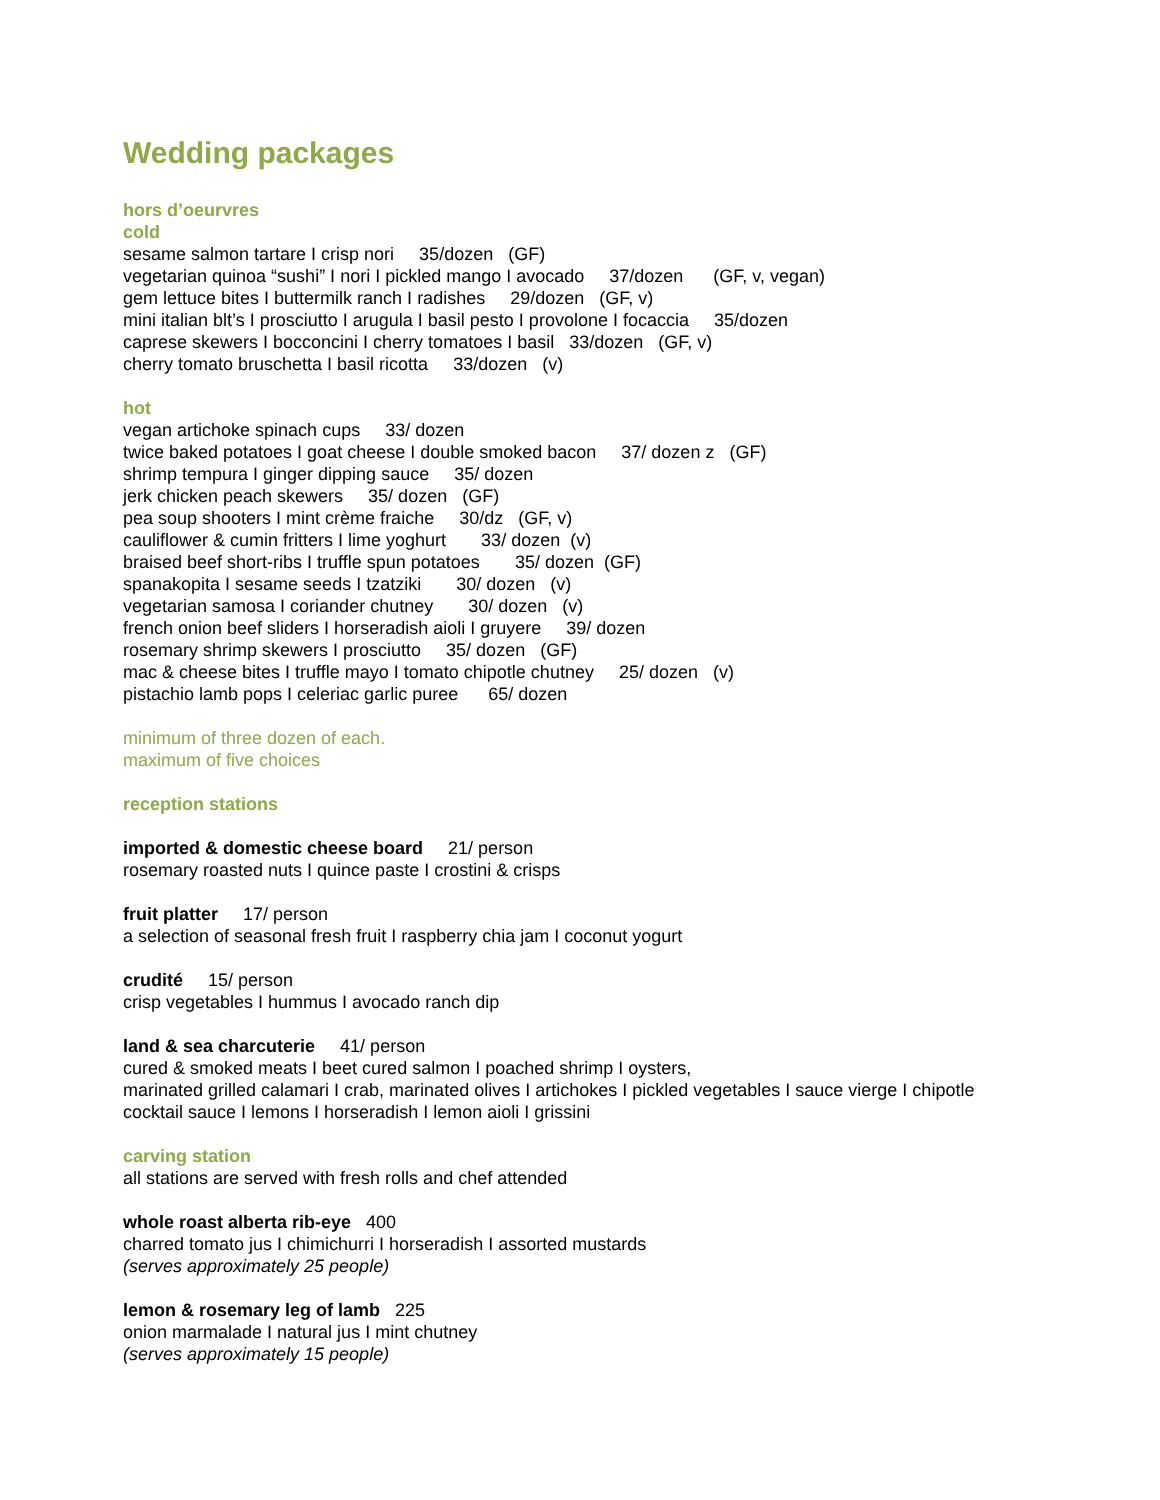Wedding packages
hors d’oeurvres
cold sesame salmon tartare I crisp nori 35/dozen (GF) vegetarian quinoa “sushi” I nori I pickled mango I avocado 37/dozen (GF, v, vegan) gem lettuce bites I buttermilk ranch I radishes 29/dozen (GF, v) mini italian blt’s I prosciutto I arugula I basil pesto I provolone I focaccia 35/dozen caprese skewers I bocconcini I cherry tomatoes I basil 33/dozen (GF, v) cherry tomato bruschetta I basil ricotta 33/dozen (v)
hot vegan artichoke spinach cups 33/ dozen twice baked potatoes I goat cheese I double smoked bacon 37/ dozen z (GF) shrimp tempura I ginger dipping sauce 35/ dozen jerk chicken peach skewers 35/ dozen (GF) pea soup shooters I mint crème fraiche 30/dz (GF, v) cauliflower & cumin fritters I lime yoghurt 33/ dozen (v) braised beef short-ribs I truffle spun potatoes 35/ dozen (GF) spanakopita I sesame seeds I tzatziki 30/ dozen (v) vegetarian samosa I coriander chutney 30/ dozen (v) french onion beef sliders I horseradish aioli I gruyere 39/ dozen rosemary shrimp skewers I prosciutto 35/ dozen (GF) mac & cheese bites I truffle mayo I tomato chipotle chutney 25/ dozen (v) pistachio lamb pops I celeriac garlic puree 65/ dozen
minimum of three dozen of each. maximum of five choices
reception stations
imported & domestic cheese board 21/ person rosemary roasted nuts I quince paste I crostini & crisps
fruit platter 17/ person a selection of seasonal fresh fruit I raspberry chia jam I coconut yogurt
crudité 15/ person crisp vegetables I hummus I avocado ranch dip
land & sea charcuterie 41/ person cured & smoked meats I beet cured salmon I poached shrimp I oysters, marinated grilled calamari I crab, marinated olives I artichokes I pickled vegetables I sauce vierge I chipotle cocktail sauce I lemons I horseradish I lemon aioli I grissini
carving station all stations are served with fresh rolls and chef attended
whole roast alberta rib-eye 400 charred tomato jus I chimichurri I horseradish I assorted mustards (serves approximately 25 people)
lemon & rosemary leg of lamb 225 onion marmalade I natural jus I mint chutney (serves approximately 15 people)